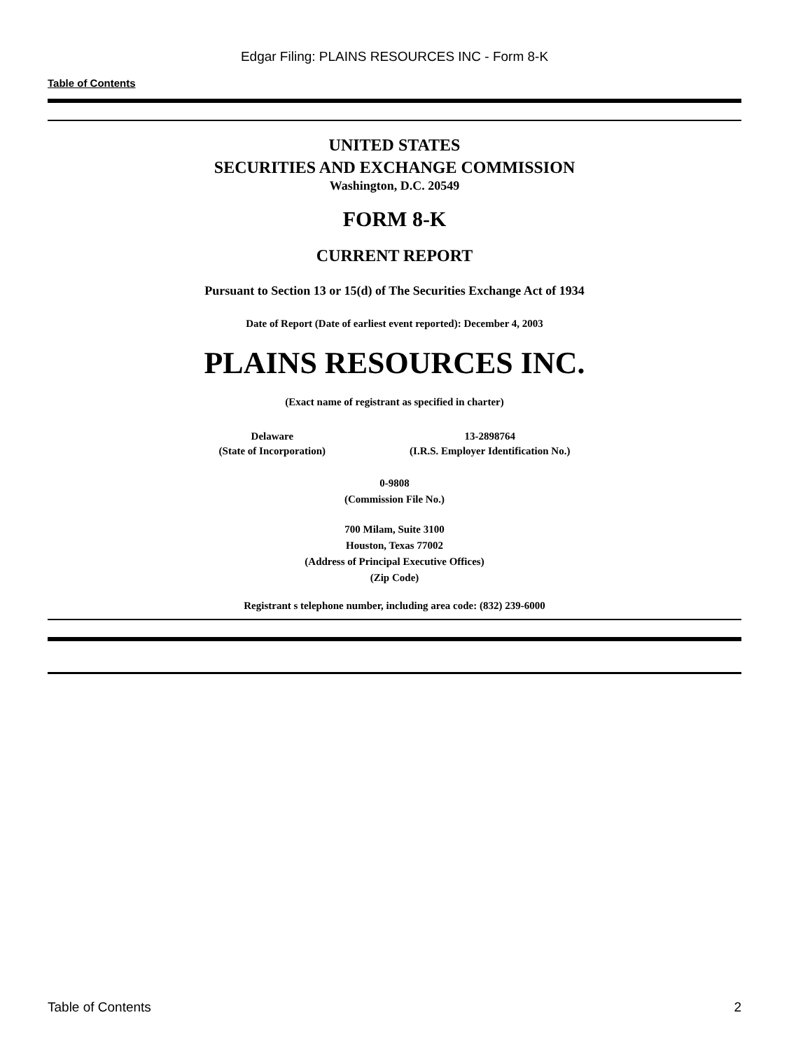Edgar Filing: PLAINS RESOURCES INC - Form 8-K
Table of Contents
UNITED STATES
SECURITIES AND EXCHANGE COMMISSION
Washington, D.C. 20549
FORM 8-K
CURRENT REPORT
Pursuant to Section 13 or 15(d) of The Securities Exchange Act of 1934
Date of Report (Date of earliest event reported): December 4, 2003
PLAINS RESOURCES INC.
(Exact name of registrant as specified in charter)
Delaware
(State of Incorporation)
13-2898764
(I.R.S. Employer Identification No.)
0-9808
(Commission File No.)
700 Milam, Suite 3100
Houston, Texas 77002
(Address of Principal Executive Offices)
(Zip Code)
Registrant s telephone number, including area code: (832) 239-6000
Table of Contents 2